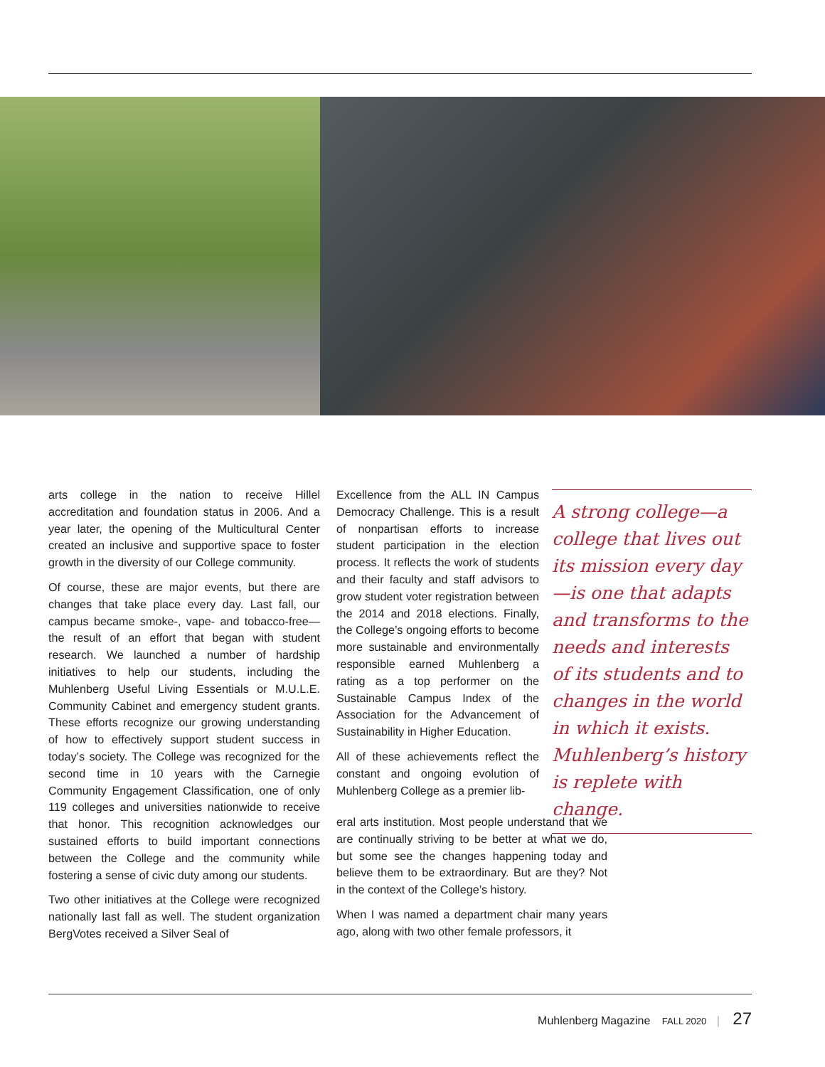arts college in the nation to receive Hillel accreditation and foundation status in 2006. And a year later, the opening of the Multicultural Center created an inclusive and supportive space to foster growth in the diversity of our College community.
Of course, these are major events, but there are changes that take place every day. Last fall, our campus became smoke-, vape- and tobacco-free—the result of an effort that began with student research. We launched a number of hardship initiatives to help our students, including the Muhlenberg Useful Living Essentials or M.U.L.E. Community Cabinet and emergency student grants. These efforts recognize our growing understanding of how to effectively support student success in today’s society. The College was recognized for the second time in 10 years with the Carnegie Community Engagement Classification, one of only 119 colleges and universities nationwide to receive that honor. This recognition acknowledges our sustained efforts to build important connections between the College and the community while fostering a sense of civic duty among our students.
Two other initiatives at the College were recognized nationally last fall as well. The student organization BergVotes received a Silver Seal of
Excellence from the ALL IN Campus Democracy Challenge. This is a result of nonpartisan efforts to increase student participation in the election process. It reflects the work of students and their faculty and staff advisors to grow student voter registration between the 2014 and 2018 elections. Finally, the College’s ongoing efforts to become more sustainable and environmentally responsible earned Muhlenberg a rating as a top performer on the Sustainable Campus Index of the Association for the Advancement of Sustainability in Higher Education.
All of these achievements reflect the constant and ongoing evolution of Muhlenberg College as a premier lib-
eral arts institution. Most people understand that we are continually striving to be better at what we do, but some see the changes happening today and believe them to be extraordinary. But are they? Not in the context of the College’s history.
When I was named a department chair many years ago, along with two other female professors, it
A strong college—a college that lives out its mission every day—is one that adapts and transforms to the needs and interests of its students and to changes in the world in which it exists. Muhlenberg’s history is replete with change.
Muhlenberg Magazine FALL 2020 | 27